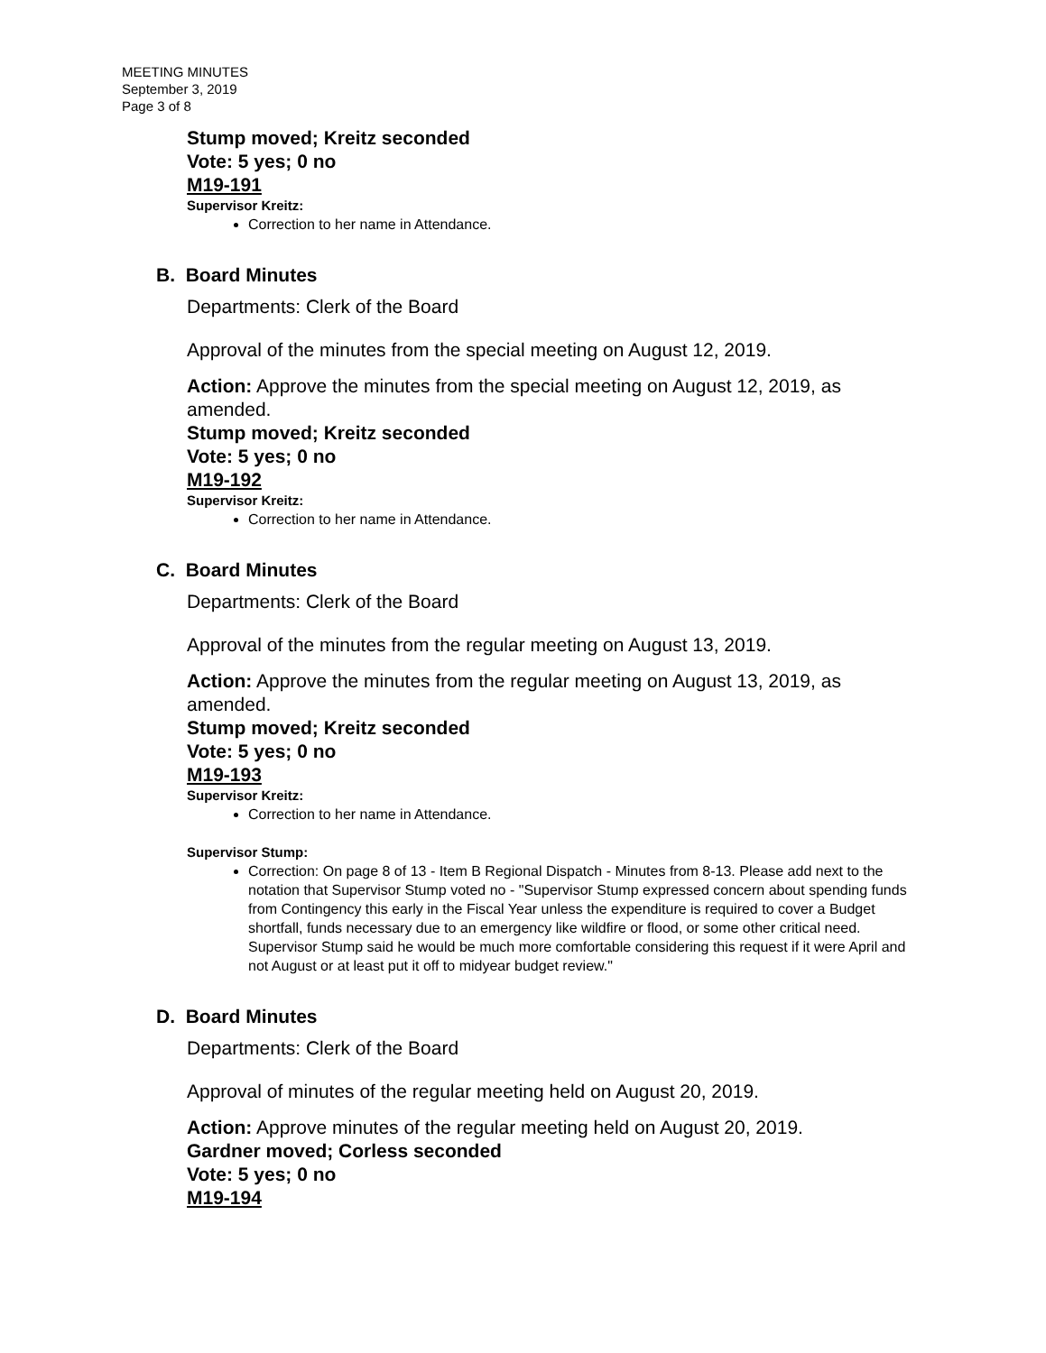MEETING MINUTES
September 3, 2019
Page 3 of 8
Stump moved; Kreitz seconded
Vote: 5 yes; 0 no
M19-191
Supervisor Kreitz:
Correction to her name in Attendance.
B. Board Minutes
Departments: Clerk of the Board
Approval of the minutes from the special meeting on August 12, 2019.
Action: Approve the minutes from the special meeting on August 12, 2019, as amended.
Stump moved; Kreitz seconded
Vote: 5 yes; 0 no
M19-192
Supervisor Kreitz:
Correction to her name in Attendance.
C. Board Minutes
Departments: Clerk of the Board
Approval of the minutes from the regular meeting on August 13, 2019.
Action: Approve the minutes from the regular meeting on August 13, 2019, as amended.
Stump moved; Kreitz seconded
Vote: 5 yes; 0 no
M19-193
Supervisor Kreitz:
Correction to her name in Attendance.
Supervisor Stump:
Correction: On page 8 of 13 - Item B Regional Dispatch - Minutes from 8-13. Please add next to the notation that Supervisor Stump voted no - "Supervisor Stump expressed concern about spending funds from Contingency this early in the Fiscal Year unless the expenditure is required to cover a Budget shortfall, funds necessary due to an emergency like wildfire or flood, or some other critical need. Supervisor Stump said he would be much more comfortable considering this request if it were April and not August or at least put it off to midyear budget review."
D. Board Minutes
Departments: Clerk of the Board
Approval of minutes of the regular meeting held on August 20, 2019.
Action: Approve minutes of the regular meeting held on August 20, 2019.
Gardner moved; Corless seconded
Vote: 5 yes; 0 no
M19-194